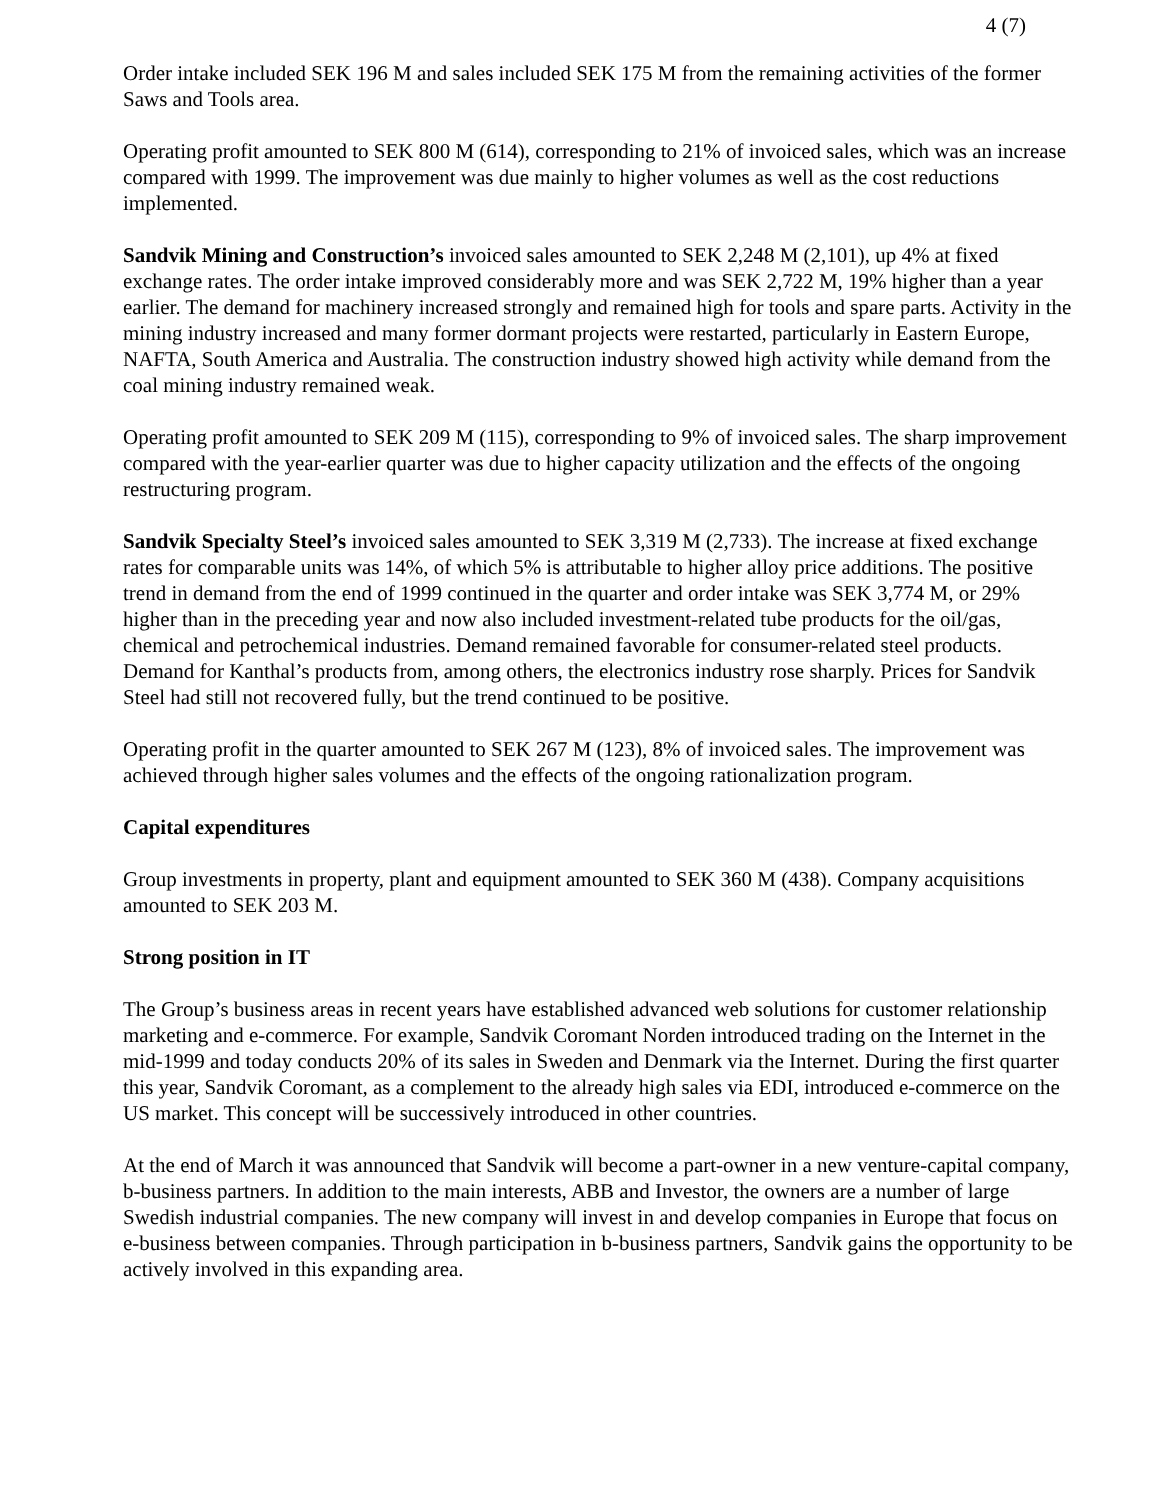4 (7)
Order intake included SEK 196 M and sales included SEK 175 M from the remaining activities of the former Saws and Tools area.
Operating profit amounted to SEK 800 M (614), corresponding to 21% of invoiced sales, which was an increase compared with 1999. The improvement was due mainly to higher volumes as well as the cost reductions implemented.
Sandvik Mining and Construction’s invoiced sales amounted to SEK 2,248 M (2,101), up 4% at fixed exchange rates. The order intake improved considerably more and was SEK 2,722 M, 19% higher than a year earlier. The demand for machinery increased strongly and remained high for tools and spare parts. Activity in the mining industry increased and many former dormant projects were restarted, particularly in Eastern Europe, NAFTA, South America and Australia. The construction industry showed high activity while demand from the coal mining industry remained weak.
Operating profit amounted to SEK 209 M (115), corresponding to 9% of invoiced sales. The sharp improvement compared with the year-earlier quarter was due to higher capacity utilization and the effects of the ongoing restructuring program.
Sandvik Specialty Steel’s invoiced sales amounted to SEK 3,319 M (2,733). The increase at fixed exchange rates for comparable units was 14%, of which 5% is attributable to higher alloy price additions. The positive trend in demand from the end of 1999 continued in the quarter and order intake was SEK 3,774 M, or 29% higher than in the preceding year and now also included investment-related tube products for the oil/gas, chemical and petrochemical industries. Demand remained favorable for consumer-related steel products. Demand for Kanthal’s products from, among others, the electronics industry rose sharply. Prices for Sandvik Steel had still not recovered fully, but the trend continued to be positive.
Operating profit in the quarter amounted to SEK 267 M (123), 8% of invoiced sales. The improvement was achieved through higher sales volumes and the effects of the ongoing rationalization program.
Capital expenditures
Group investments in property, plant and equipment amounted to SEK 360 M (438). Company acquisitions amounted to SEK 203 M.
Strong position in IT
The Group’s business areas in recent years have established advanced web solutions for customer relationship marketing and e-commerce. For example, Sandvik Coromant Norden introduced trading on the Internet in the mid-1999 and today conducts 20% of its sales in Sweden and Denmark via the Internet. During the first quarter this year, Sandvik Coromant, as a complement to the already high sales via EDI, introduced e-commerce on the US market. This concept will be successively introduced in other countries.
At the end of March it was announced that Sandvik will become a part-owner in a new venture-capital company, b-business partners. In addition to the main interests, ABB and Investor, the owners are a number of large Swedish industrial companies. The new company will invest in and develop companies in Europe that focus on e-business between companies. Through participation in b-business partners, Sandvik gains the opportunity to be actively involved in this expanding area.